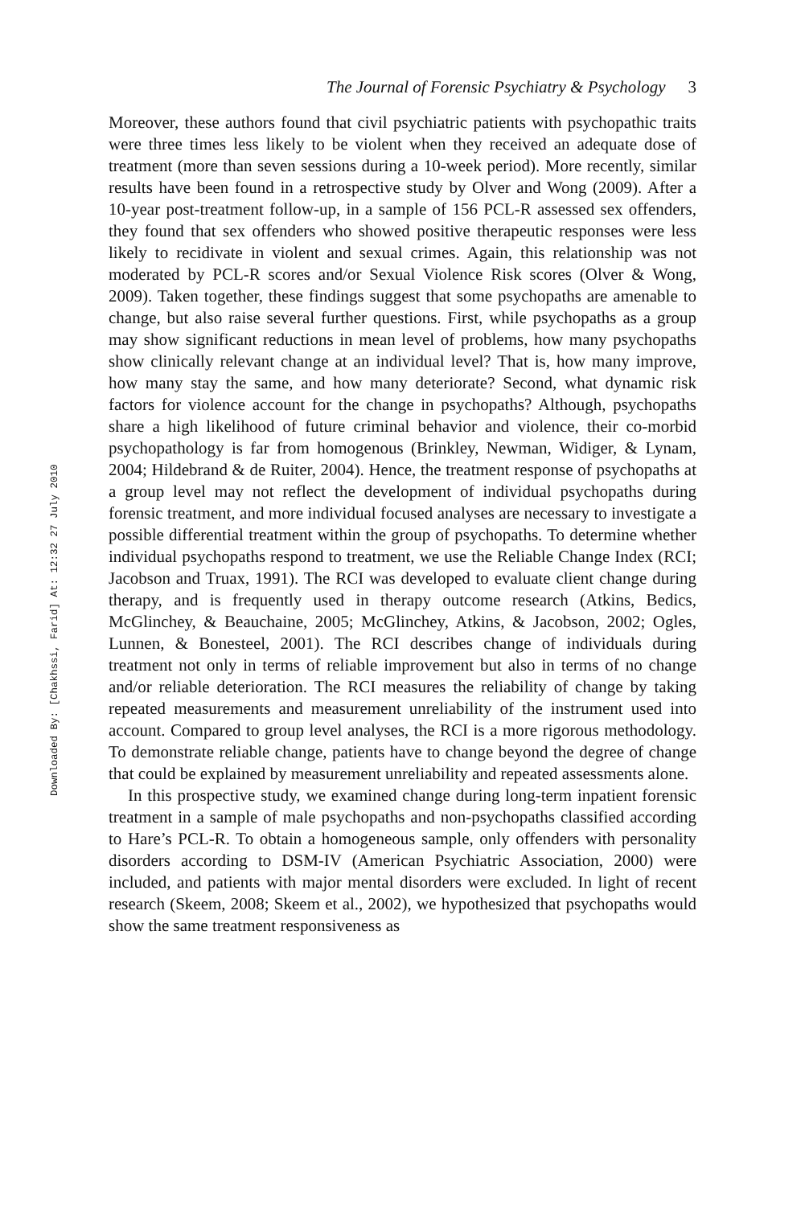Downloaded By: [Chakhssi, Farid] At: 12:32 27 July 2010
The Journal of Forensic Psychiatry & Psychology 3
Moreover, these authors found that civil psychiatric patients with psychopathic traits were three times less likely to be violent when they received an adequate dose of treatment (more than seven sessions during a 10-week period). More recently, similar results have been found in a retrospective study by Olver and Wong (2009). After a 10-year post-treatment follow-up, in a sample of 156 PCL-R assessed sex offenders, they found that sex offenders who showed positive therapeutic responses were less likely to recidivate in violent and sexual crimes. Again, this relationship was not moderated by PCL-R scores and/or Sexual Violence Risk scores (Olver & Wong, 2009). Taken together, these findings suggest that some psychopaths are amenable to change, but also raise several further questions. First, while psychopaths as a group may show significant reductions in mean level of problems, how many psychopaths show clinically relevant change at an individual level? That is, how many improve, how many stay the same, and how many deteriorate? Second, what dynamic risk factors for violence account for the change in psychopaths? Although, psychopaths share a high likelihood of future criminal behavior and violence, their co-morbid psychopathology is far from homogenous (Brinkley, Newman, Widiger, & Lynam, 2004; Hildebrand & de Ruiter, 2004). Hence, the treatment response of psychopaths at a group level may not reflect the development of individual psychopaths during forensic treatment, and more individual focused analyses are necessary to investigate a possible differential treatment within the group of psychopaths. To determine whether individual psychopaths respond to treatment, we use the Reliable Change Index (RCI; Jacobson and Truax, 1991). The RCI was developed to evaluate client change during therapy, and is frequently used in therapy outcome research (Atkins, Bedics, McGlinchey, & Beauchaine, 2005; McGlinchey, Atkins, & Jacobson, 2002; Ogles, Lunnen, & Bonesteel, 2001). The RCI describes change of individuals during treatment not only in terms of reliable improvement but also in terms of no change and/or reliable deterioration. The RCI measures the reliability of change by taking repeated measurements and measurement unreliability of the instrument used into account. Compared to group level analyses, the RCI is a more rigorous methodology. To demonstrate reliable change, patients have to change beyond the degree of change that could be explained by measurement unreliability and repeated assessments alone.
In this prospective study, we examined change during long-term inpatient forensic treatment in a sample of male psychopaths and non-psychopaths classified according to Hare’s PCL-R. To obtain a homogeneous sample, only offenders with personality disorders according to DSM-IV (American Psychiatric Association, 2000) were included, and patients with major mental disorders were excluded. In light of recent research (Skeem, 2008; Skeem et al., 2002), we hypothesized that psychopaths would show the same treatment responsiveness as